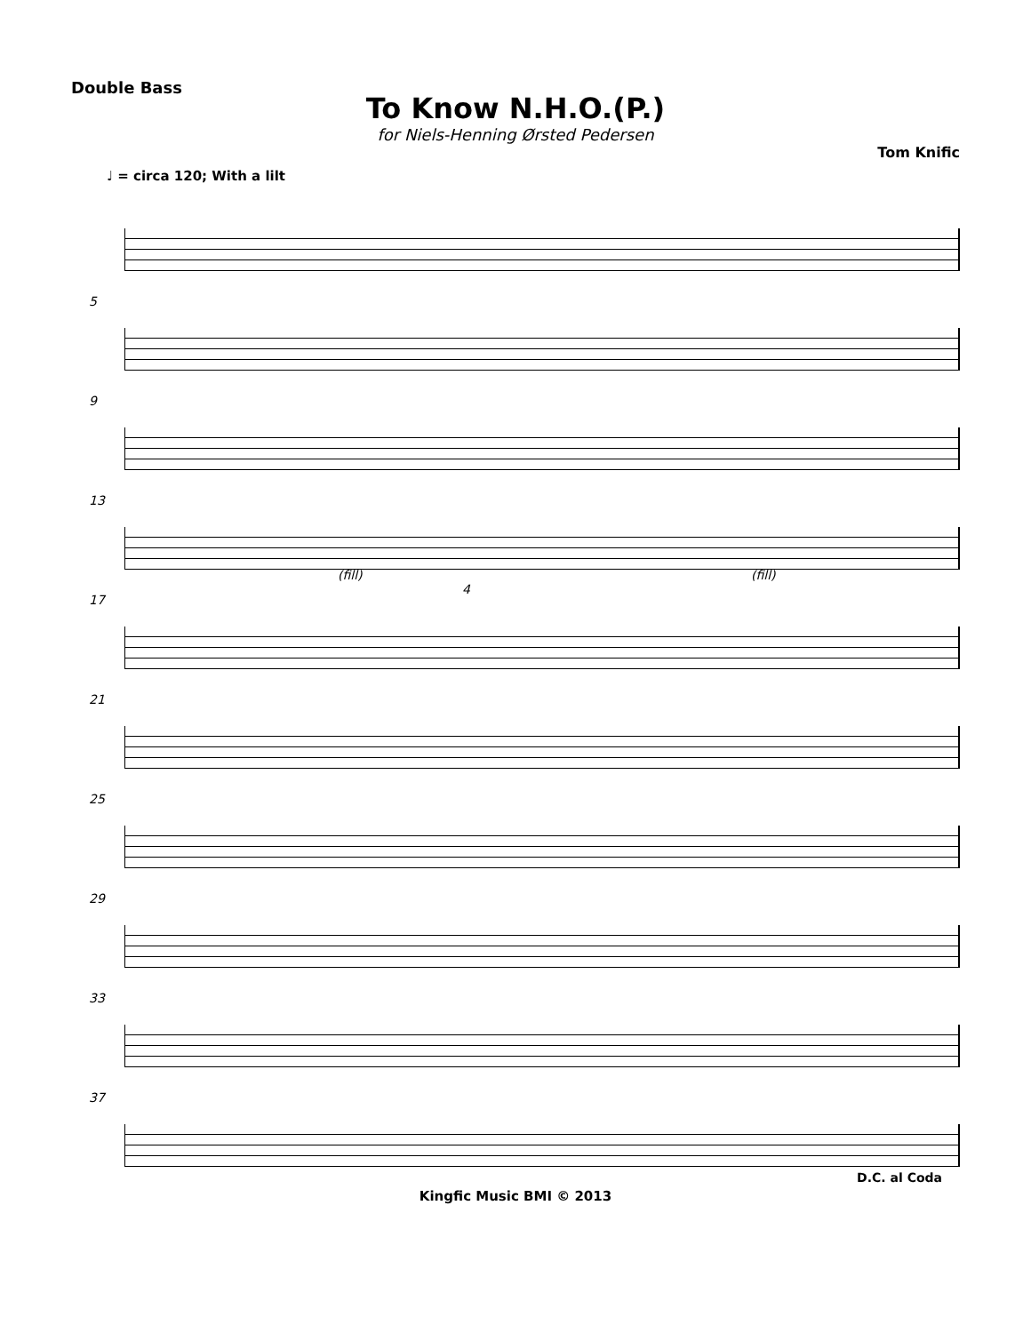Double Bass
To Know N.H.O.(P.)
for Niels-Henning Ørsted Pedersen
Tom Knific
♩ = circa 120; With a lilt
5
9
13
(fill) (fill)
17
4
21
25
29
33
37
D.C. al Coda
Kingfic Music BMI © 2013